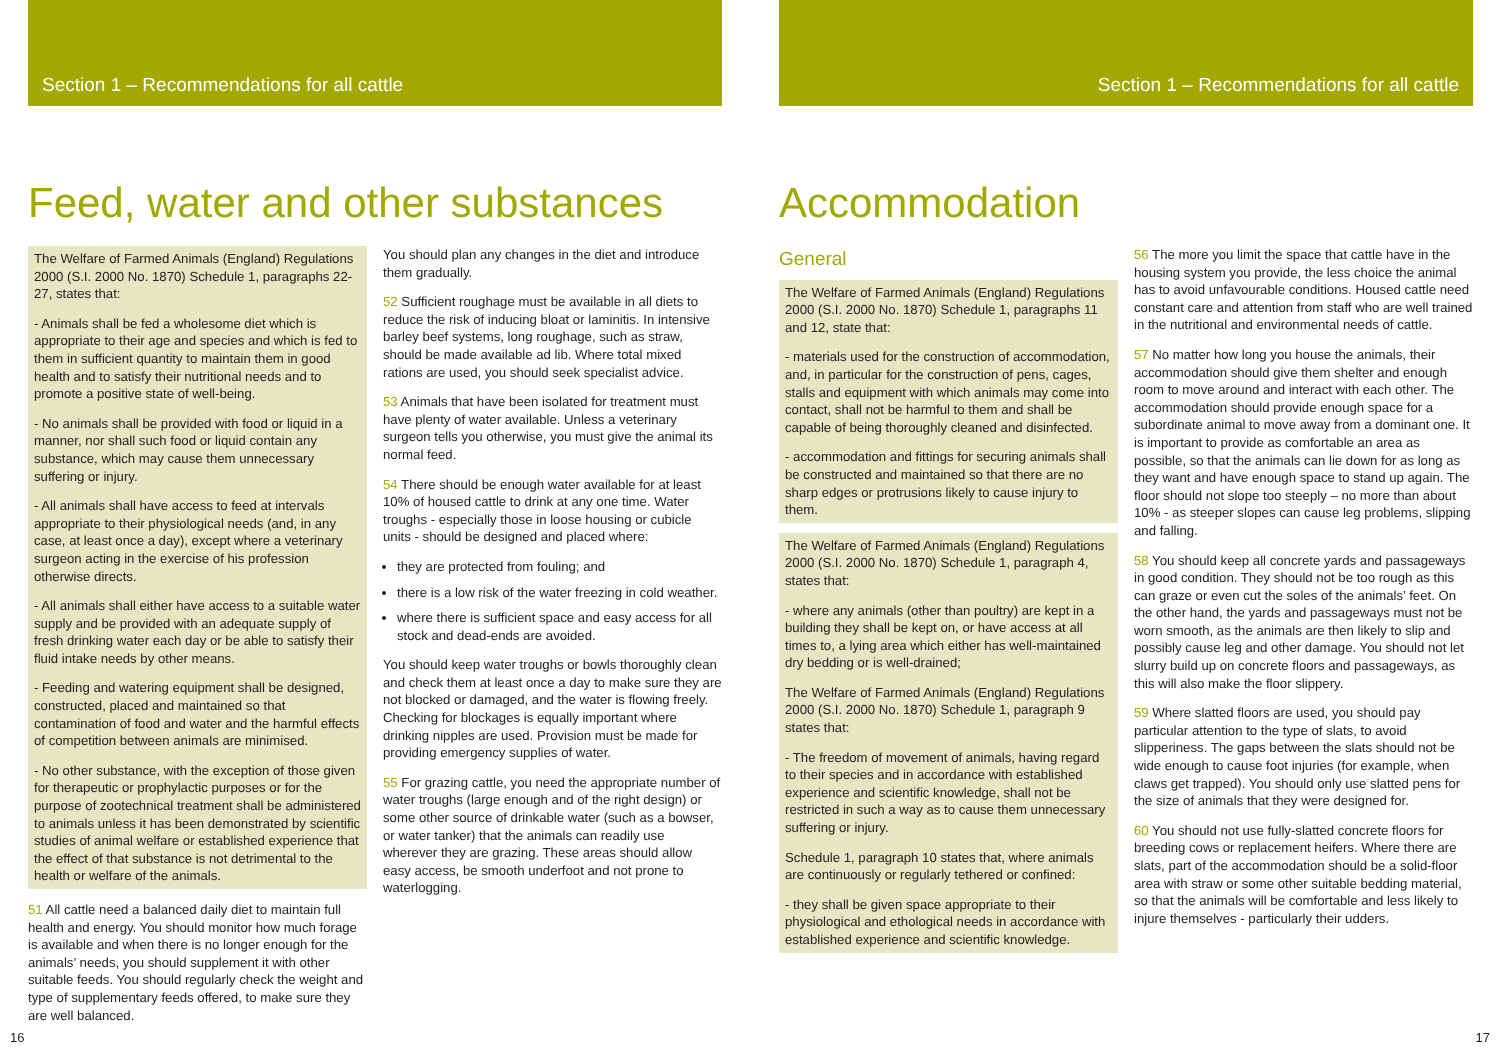Section 1 – Recommendations for all cattle
Feed, water and other substances
The Welfare of Farmed Animals (England) Regulations 2000 (S.I. 2000 No. 1870) Schedule 1, paragraphs 22-27, states that:
- Animals shall be fed a wholesome diet which is appropriate to their age and species and which is fed to them in sufficient quantity to maintain them in good health and to satisfy their nutritional needs and to promote a positive state of well-being.
- No animals shall be provided with food or liquid in a manner, nor shall such food or liquid contain any substance, which may cause them unnecessary suffering or injury.
- All animals shall have access to feed at intervals appropriate to their physiological needs (and, in any case, at least once a day), except where a veterinary surgeon acting in the exercise of his profession otherwise directs.
- All animals shall either have access to a suitable water supply and be provided with an adequate supply of fresh drinking water each day or be able to satisfy their fluid intake needs by other means.
- Feeding and watering equipment shall be designed, constructed, placed and maintained so that contamination of food and water and the harmful effects of competition between animals are minimised.
- No other substance, with the exception of those given for therapeutic or prophylactic purposes or for the purpose of zootechnical treatment shall be administered to animals unless it has been demonstrated by scientific studies of animal welfare or established experience that the effect of that substance is not detrimental to the health or welfare of the animals.
51 All cattle need a balanced daily diet to maintain full health and energy. You should monitor how much forage is available and when there is no longer enough for the animals’ needs, you should supplement it with other suitable feeds. You should regularly check the weight and type of supplementary feeds offered, to make sure they are well balanced.
You should plan any changes in the diet and introduce them gradually.
52 Sufficient roughage must be available in all diets to reduce the risk of inducing bloat or laminitis. In intensive barley beef systems, long roughage, such as straw, should be made available ad lib. Where total mixed rations are used, you should seek specialist advice.
53 Animals that have been isolated for treatment must have plenty of water available. Unless a veterinary surgeon tells you otherwise, you must give the animal its normal feed.
54 There should be enough water available for at least 10% of housed cattle to drink at any one time. Water troughs - especially those in loose housing or cubicle units - should be designed and placed where:
they are protected from fouling; and
there is a low risk of the water freezing in cold weather.
where there is sufficient space and easy access for all stock and dead-ends are avoided.
You should keep water troughs or bowls thoroughly clean and check them at least once a day to make sure they are not blocked or damaged, and the water is flowing freely. Checking for blockages is equally important where drinking nipples are used. Provision must be made for providing emergency supplies of water.
55 For grazing cattle, you need the appropriate number of water troughs (large enough and of the right design) or some other source of drinkable water (such as a bowser, or water tanker) that the animals can readily use wherever they are grazing. These areas should allow easy access, be smooth underfoot and not prone to waterlogging.
16
Section 1 – Recommendations for all cattle
Accommodation
General
The Welfare of Farmed Animals (England) Regulations 2000 (S.I. 2000 No. 1870) Schedule 1, paragraphs 11 and 12, state that:
- materials used for the construction of accommodation, and, in particular for the construction of pens, cages, stalls and equipment with which animals may come into contact, shall not be harmful to them and shall be capable of being thoroughly cleaned and disinfected.
- accommodation and fittings for securing animals shall be constructed and maintained so that there are no sharp edges or protrusions likely to cause injury to them.
The Welfare of Farmed Animals (England) Regulations 2000 (S.I. 2000 No. 1870) Schedule 1, paragraph 4, states that:
- where any animals (other than poultry) are kept in a building they shall be kept on, or have access at all times to, a lying area which either has well-maintained dry bedding or is well-drained;
The Welfare of Farmed Animals (England) Regulations 2000 (S.I. 2000 No. 1870) Schedule 1, paragraph 9 states that:
- The freedom of movement of animals, having regard to their species and in accordance with established experience and scientific knowledge, shall not be restricted in such a way as to cause them unnecessary suffering or injury.
Schedule 1, paragraph 10 states that, where animals are continuously or regularly tethered or confined:
- they shall be given space appropriate to their physiological and ethological needs in accordance with established experience and scientific knowledge.
56 The more you limit the space that cattle have in the housing system you provide, the less choice the animal has to avoid unfavourable conditions. Housed cattle need constant care and attention from staff who are well trained in the nutritional and environmental needs of cattle.
57 No matter how long you house the animals, their accommodation should give them shelter and enough room to move around and interact with each other. The accommodation should provide enough space for a subordinate animal to move away from a dominant one. It is important to provide as comfortable an area as possible, so that the animals can lie down for as long as they want and have enough space to stand up again. The floor should not slope too steeply – no more than about 10% - as steeper slopes can cause leg problems, slipping and falling.
58 You should keep all concrete yards and passageways in good condition. They should not be too rough as this can graze or even cut the soles of the animals’ feet. On the other hand, the yards and passageways must not be worn smooth, as the animals are then likely to slip and possibly cause leg and other damage. You should not let slurry build up on concrete floors and passageways, as this will also make the floor slippery.
59 Where slatted floors are used, you should pay particular attention to the type of slats, to avoid slipperiness. The gaps between the slats should not be wide enough to cause foot injuries (for example, when claws get trapped). You should only use slatted pens for the size of animals that they were designed for.
60 You should not use fully-slatted concrete floors for breeding cows or replacement heifers. Where there are slats, part of the accommodation should be a solid-floor area with straw or some other suitable bedding material, so that the animals will be comfortable and less likely to injure themselves - particularly their udders.
17